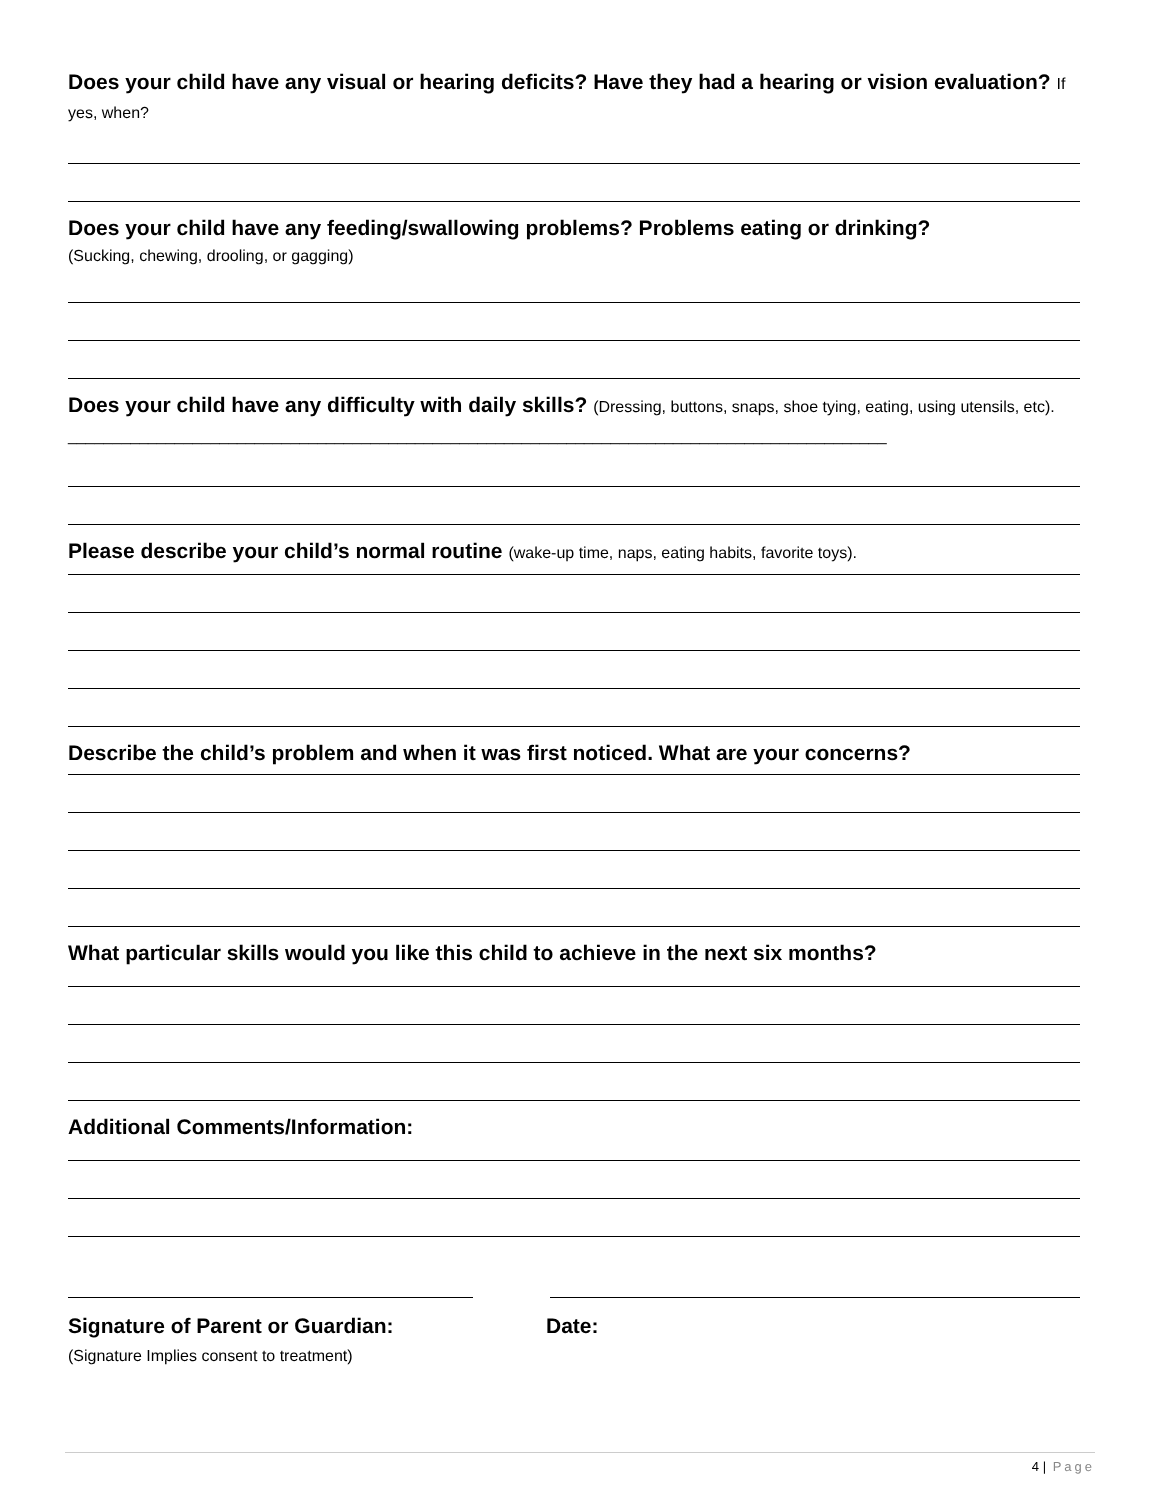Does your child have any visual or hearing deficits? Have they had a hearing or vision evaluation? If yes, when?
Does your child have any feeding/swallowing problems? Problems eating or drinking?
(Sucking, chewing, drooling, or gagging)
Does your child have any difficulty with daily skills? (Dressing, buttons, snaps, shoe tying, eating, using utensils, etc). ____________________________________________________________________________________________
Please describe your child’s normal routine (wake-up time, naps, eating habits, favorite toys).
Describe the child’s problem and when it was first noticed. What are your concerns?
What particular skills would you like this child to achieve in the next six months?
Additional Comments/Information:
Signature of Parent or Guardian: Date:
(Signature Implies consent to treatment)
4 | Page